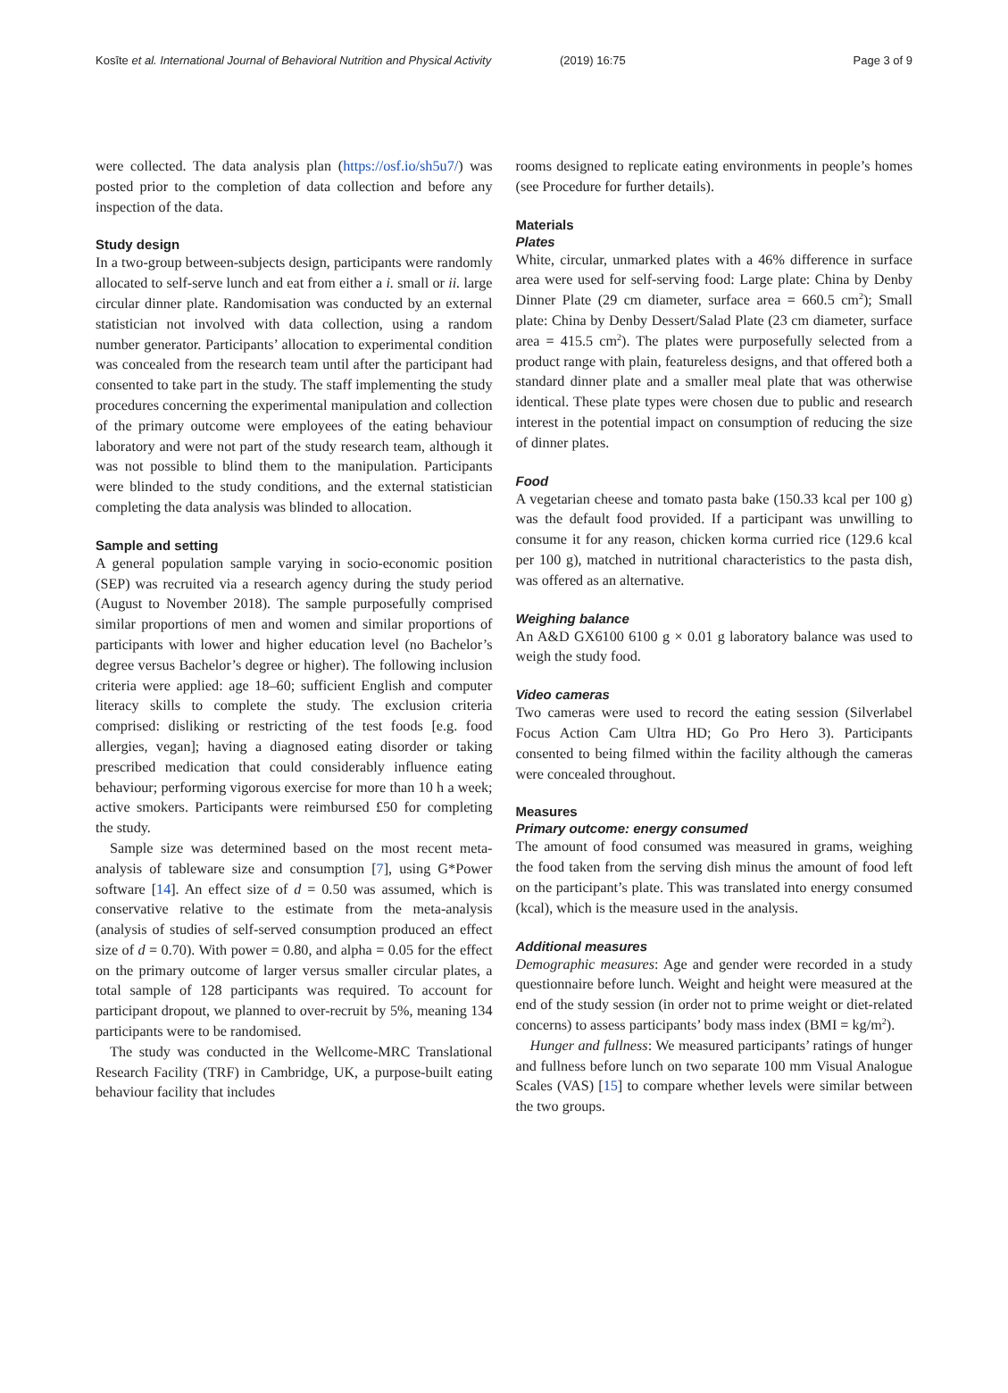Kosīte et al. International Journal of Behavioral Nutrition and Physical Activity
(2019) 16:75 Page 3 of 9
were collected. The data analysis plan (https://osf.io/sh5u7/) was posted prior to the completion of data collection and before any inspection of the data.
Study design
In a two-group between-subjects design, participants were randomly allocated to self-serve lunch and eat from either a i. small or ii. large circular dinner plate. Randomisation was conducted by an external statistician not involved with data collection, using a random number generator. Participants’ allocation to experimental condition was concealed from the research team until after the participant had consented to take part in the study. The staff implementing the study procedures concerning the experimental manipulation and collection of the primary outcome were employees of the eating behaviour laboratory and were not part of the study research team, although it was not possible to blind them to the manipulation. Participants were blinded to the study conditions, and the external statistician completing the data analysis was blinded to allocation.
Sample and setting
A general population sample varying in socio-economic position (SEP) was recruited via a research agency during the study period (August to November 2018). The sample purposefully comprised similar proportions of men and women and similar proportions of participants with lower and higher education level (no Bachelor’s degree versus Bachelor’s degree or higher). The following inclusion criteria were applied: age 18–60; sufficient English and computer literacy skills to complete the study. The exclusion criteria comprised: disliking or restricting of the test foods [e.g. food allergies, vegan]; having a diagnosed eating disorder or taking prescribed medication that could considerably influence eating behaviour; performing vigorous exercise for more than 10 h a week; active smokers. Participants were reimbursed £50 for completing the study.
Sample size was determined based on the most recent meta-analysis of tableware size and consumption [7], using G*Power software [14]. An effect size of d = 0.50 was assumed, which is conservative relative to the estimate from the meta-analysis (analysis of studies of self-served consumption produced an effect size of d = 0.70). With power = 0.80, and alpha = 0.05 for the effect on the primary outcome of larger versus smaller circular plates, a total sample of 128 participants was required. To account for participant dropout, we planned to over-recruit by 5%, meaning 134 participants were to be randomised.
The study was conducted in the Wellcome-MRC Translational Research Facility (TRF) in Cambridge, UK, a purpose-built eating behaviour facility that includes
rooms designed to replicate eating environments in people’s homes (see Procedure for further details).
Materials
Plates
White, circular, unmarked plates with a 46% difference in surface area were used for self-serving food: Large plate: China by Denby Dinner Plate (29 cm diameter, surface area = 660.5 cm<sup>2</sup>); Small plate: China by Denby Dessert/Salad Plate (23 cm diameter, surface area = 415.5 cm<sup>2</sup>). The plates were purposefully selected from a product range with plain, featureless designs, and that offered both a standard dinner plate and a smaller meal plate that was otherwise identical. These plate types were chosen due to public and research interest in the potential impact on consumption of reducing the size of dinner plates.
Food
A vegetarian cheese and tomato pasta bake (150.33 kcal per 100 g) was the default food provided. If a participant was unwilling to consume it for any reason, chicken korma curried rice (129.6 kcal per 100 g), matched in nutritional characteristics to the pasta dish, was offered as an alternative.
Weighing balance
An A&D GX6100 6100 g × 0.01 g laboratory balance was used to weigh the study food.
Video cameras
Two cameras were used to record the eating session (Silverlabel Focus Action Cam Ultra HD; Go Pro Hero 3). Participants consented to being filmed within the facility although the cameras were concealed throughout.
Measures
Primary outcome: energy consumed
The amount of food consumed was measured in grams, weighing the food taken from the serving dish minus the amount of food left on the participant’s plate. This was translated into energy consumed (kcal), which is the measure used in the analysis.
Additional measures
Demographic measures: Age and gender were recorded in a study questionnaire before lunch. Weight and height were measured at the end of the study session (in order not to prime weight or diet-related concerns) to assess participants’ body mass index (BMI = kg/m<sup>2</sup>).
Hunger and fullness: We measured participants’ ratings of hunger and fullness before lunch on two separate 100 mm Visual Analogue Scales (VAS) [15] to compare whether levels were similar between the two groups.